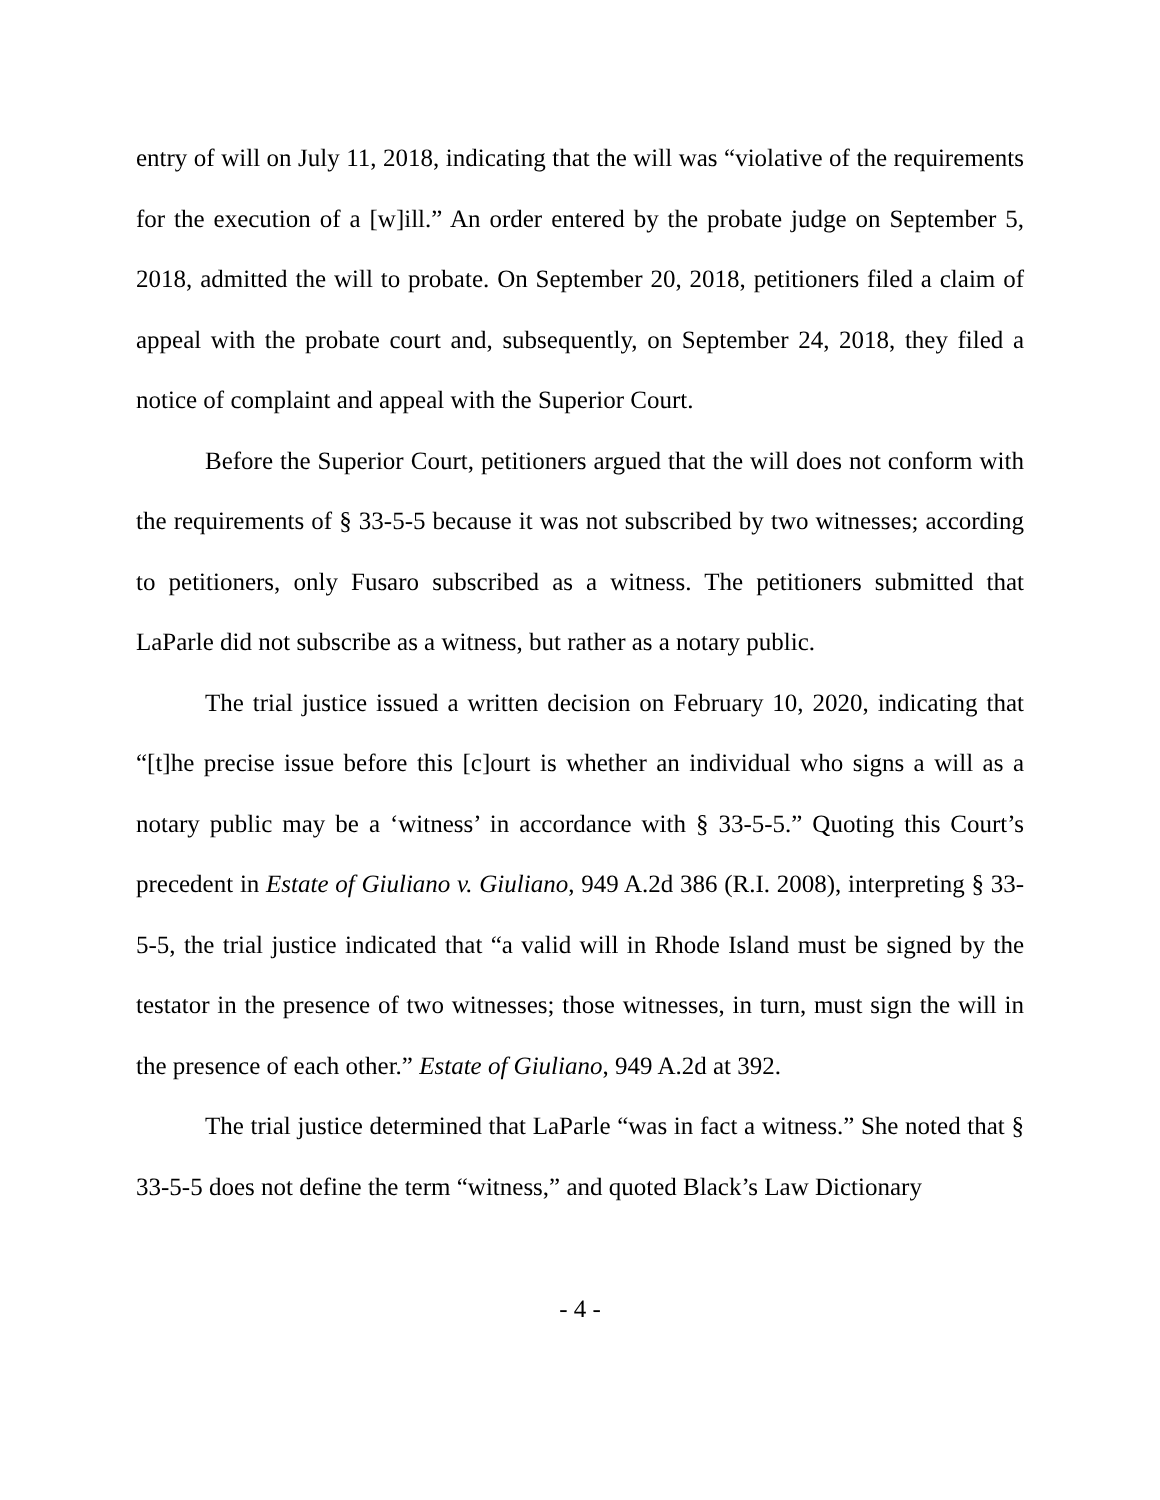entry of will on July 11, 2018, indicating that the will was “violative of the requirements for the execution of a [w]ill.” An order entered by the probate judge on September 5, 2018, admitted the will to probate. On September 20, 2018, petitioners filed a claim of appeal with the probate court and, subsequently, on September 24, 2018, they filed a notice of complaint and appeal with the Superior Court.
Before the Superior Court, petitioners argued that the will does not conform with the requirements of § 33-5-5 because it was not subscribed by two witnesses; according to petitioners, only Fusaro subscribed as a witness. The petitioners submitted that LaParle did not subscribe as a witness, but rather as a notary public.
The trial justice issued a written decision on February 10, 2020, indicating that “[t]he precise issue before this [c]ourt is whether an individual who signs a will as a notary public may be a ‘witness’ in accordance with § 33-5-5.” Quoting this Court’s precedent in Estate of Giuliano v. Giuliano, 949 A.2d 386 (R.I. 2008), interpreting § 33-5-5, the trial justice indicated that “a valid will in Rhode Island must be signed by the testator in the presence of two witnesses; those witnesses, in turn, must sign the will in the presence of each other.” Estate of Giuliano, 949 A.2d at 392.
The trial justice determined that LaParle “was in fact a witness.” She noted that § 33-5-5 does not define the term “witness,” and quoted Black’s Law Dictionary
- 4 -